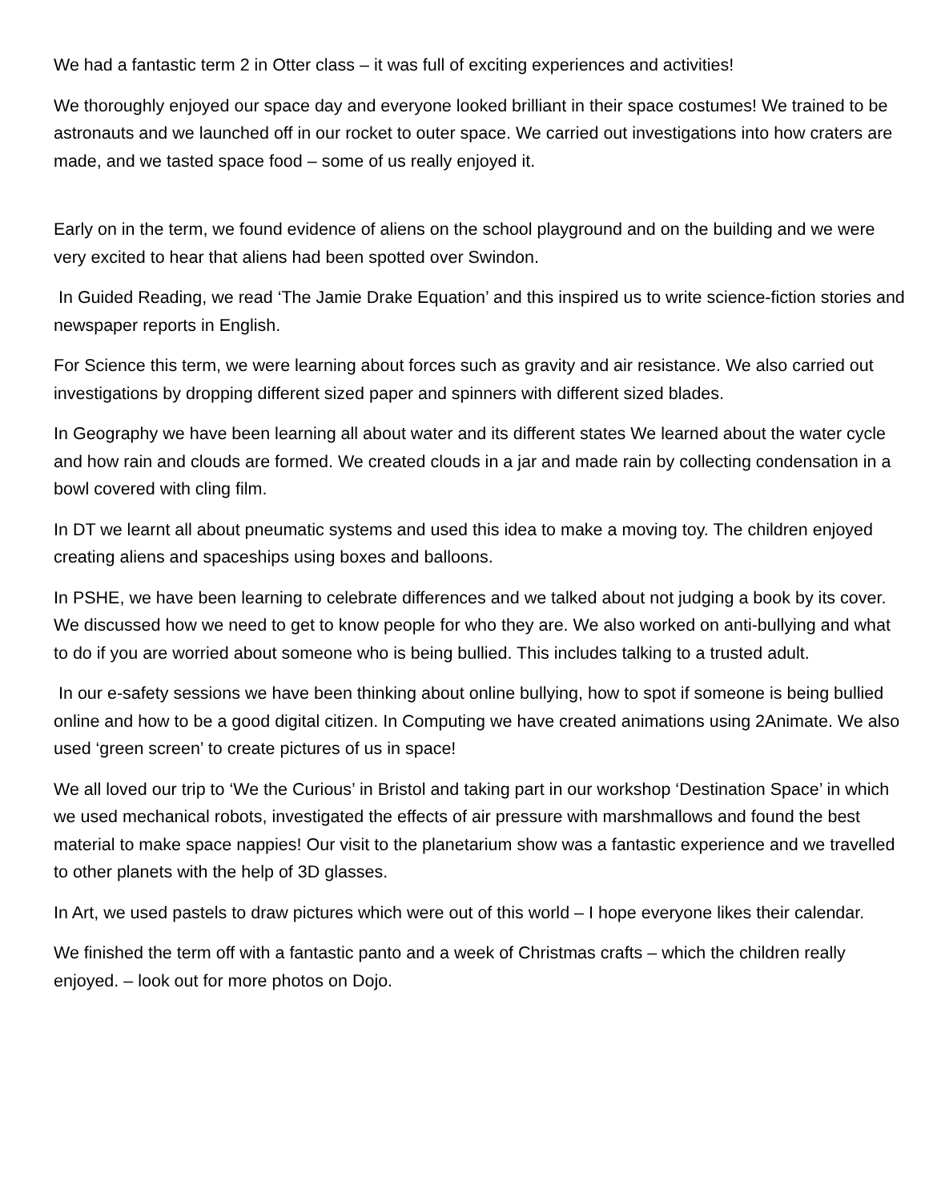We had a fantastic term 2 in Otter class – it was full of exciting experiences and activities!
We thoroughly enjoyed our space day and everyone looked brilliant in their space costumes! We trained to be astronauts and we launched off in our rocket to outer space. We carried out investigations into how craters are made, and we tasted space food – some of us really enjoyed it.
Early on in the term, we found evidence of aliens on the school playground and on the building and we were very excited to hear that aliens had been spotted over Swindon.
In Guided Reading, we read ‘The Jamie Drake Equation’ and this inspired us to write science-fiction stories and newspaper reports in English.
For Science this term, we were learning about forces such as gravity and air resistance. We also carried out investigations by dropping different sized paper and spinners with different sized blades.
In Geography we have been learning all about water and its different states We learned about the water cycle and how rain and clouds are formed. We created clouds in a jar and made rain by collecting condensation in a bowl covered with cling film.
In DT we learnt all about pneumatic systems and used this idea to make a moving toy. The children enjoyed creating aliens and spaceships using boxes and balloons.
In PSHE, we have been learning to celebrate differences and we talked about not judging a book by its cover. We discussed how we need to get to know people for who they are. We also worked on anti-bullying and what to do if you are worried about someone who is being bullied. This includes talking to a trusted adult.
In our e-safety sessions we have been thinking about online bullying, how to spot if someone is being bullied online and how to be a good digital citizen. In Computing we have created animations using 2Animate. We also used ‘green screen’ to create pictures of us in space!
We all loved our trip to ‘We the Curious’ in Bristol and taking part in our workshop ‘Destination Space’ in which we used mechanical robots, investigated the effects of air pressure with marshmallows and found the best material to make space nappies! Our visit to the planetarium show was a fantastic experience and we travelled to other planets with the help of 3D glasses.
In Art, we used pastels to draw pictures which were out of this world – I hope everyone likes their calendar.
We finished the term off with a fantastic panto and a week of Christmas crafts – which the children really enjoyed. – look out for more photos on Dojo.